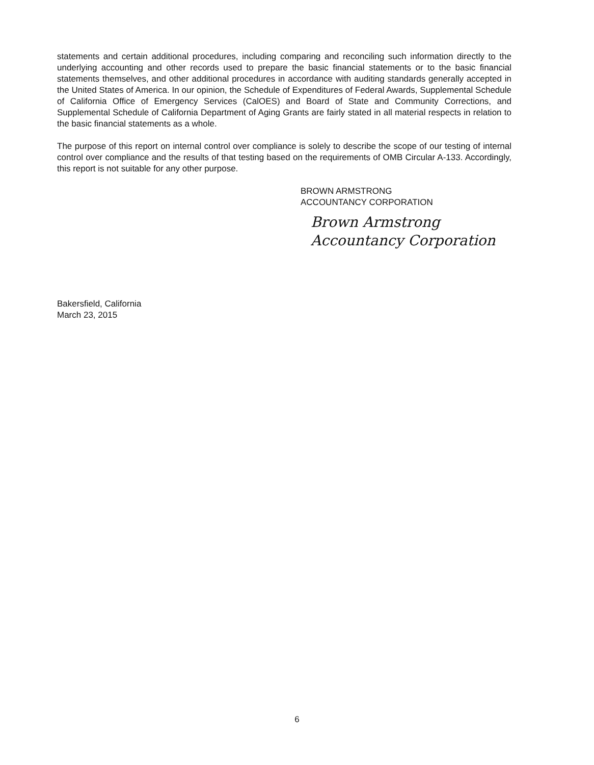statements and certain additional procedures, including comparing and reconciling such information directly to the underlying accounting and other records used to prepare the basic financial statements or to the basic financial statements themselves, and other additional procedures in accordance with auditing standards generally accepted in the United States of America. In our opinion, the Schedule of Expenditures of Federal Awards, Supplemental Schedule of California Office of Emergency Services (CalOES) and Board of State and Community Corrections, and Supplemental Schedule of California Department of Aging Grants are fairly stated in all material respects in relation to the basic financial statements as a whole.
The purpose of this report on internal control over compliance is solely to describe the scope of our testing of internal control over compliance and the results of that testing based on the requirements of OMB Circular A-133. Accordingly, this report is not suitable for any other purpose.
BROWN ARMSTRONG
ACCOUNTANCY CORPORATION
Brown Armstrong
Accountancy Corporation
Bakersfield, California
March 23, 2015
6